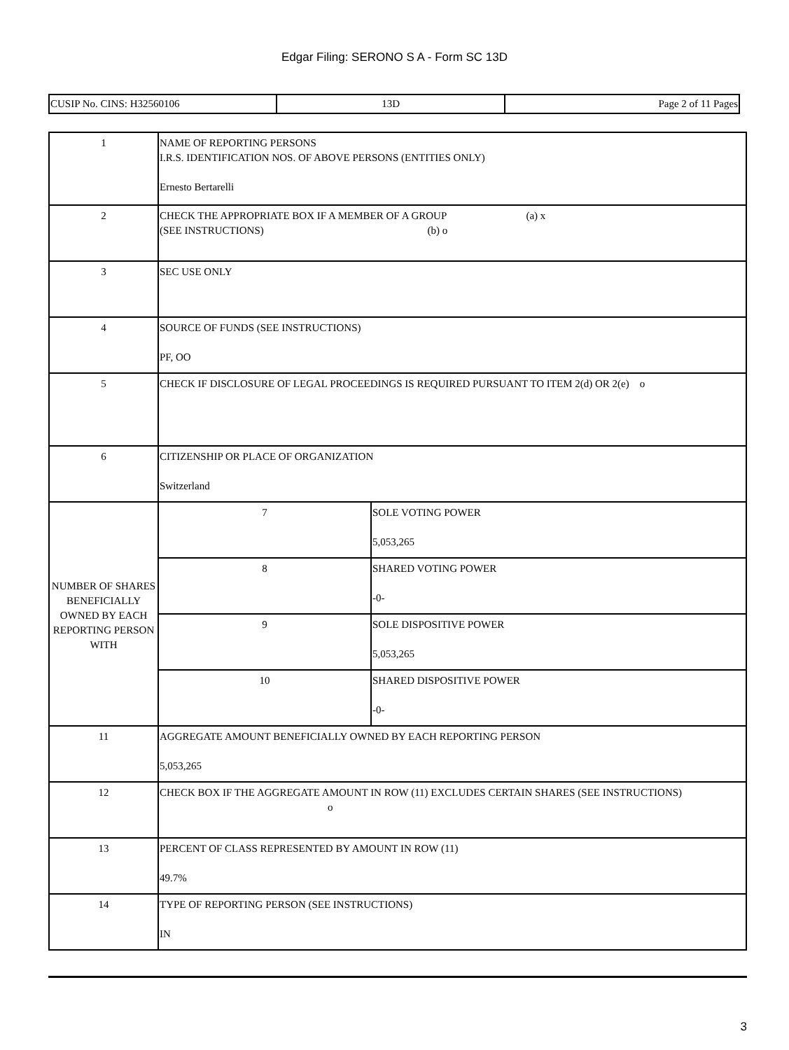Edgar Filing: SERONO S A - Form SC 13D
| CUSIP No. CINS: H32560106 | 13D | Page 2 of 11 Pages |
| 1 | NAME OF REPORTING PERSONS I.R.S. IDENTIFICATION NOS. OF ABOVE PERSONS (ENTITIES ONLY) Ernesto Bertarelli | |
| 2 | CHECK THE APPROPRIATE BOX IF A MEMBER OF A GROUP (a) x (SEE INSTRUCTIONS) (b) o | |
| 3 | SEC USE ONLY | |
| 4 | SOURCE OF FUNDS (SEE INSTRUCTIONS) PF, OO | |
| 5 | CHECK IF DISCLOSURE OF LEGAL PROCEEDINGS IS REQUIRED PURSUANT TO ITEM 2(d) OR 2(e) o | |
| 6 | CITIZENSHIP OR PLACE OF ORGANIZATION Switzerland | |
| NUMBER OF SHARES BENEFICIALLY OWNED BY EACH REPORTING PERSON WITH | 7 | SOLE VOTING POWER 5,053,265 |
| | 8 | SHARED VOTING POWER -0- |
| | 9 | SOLE DISPOSITIVE POWER 5,053,265 |
| | 10 | SHARED DISPOSITIVE POWER -0- |
| 11 | AGGREGATE AMOUNT BENEFICIALLY OWNED BY EACH REPORTING PERSON 5,053,265 | |
| 12 | CHECK BOX IF THE AGGREGATE AMOUNT IN ROW (11) EXCLUDES CERTAIN SHARES (SEE INSTRUCTIONS) o | |
| 13 | PERCENT OF CLASS REPRESENTED BY AMOUNT IN ROW (11) 49.7% | |
| 14 | TYPE OF REPORTING PERSON (SEE INSTRUCTIONS) IN | |
3